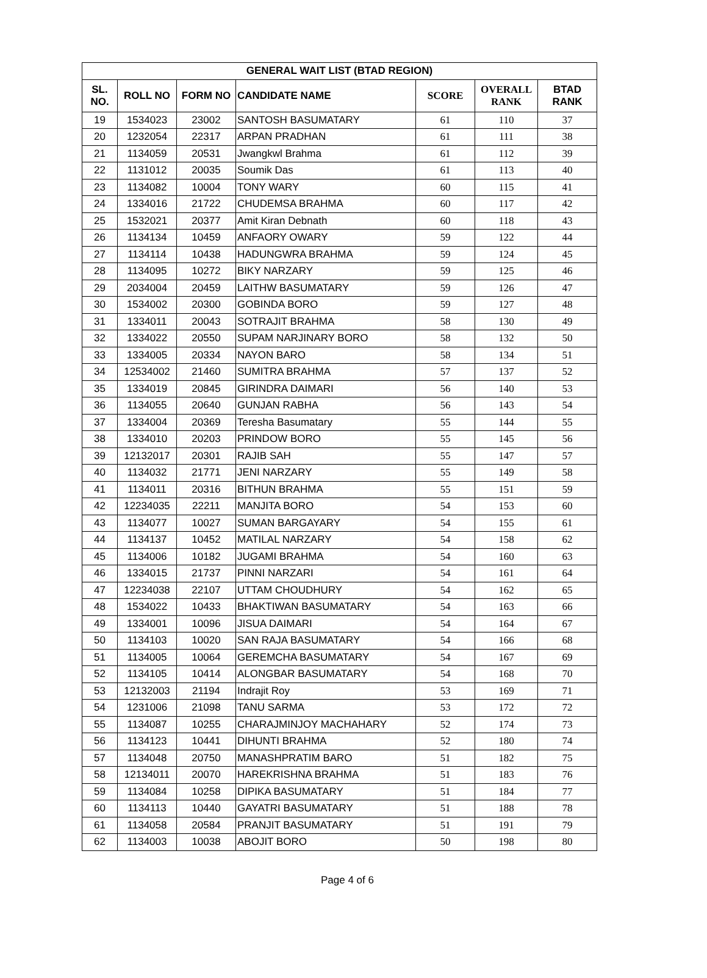| GENERAL WAIT LIST (BTAD REGION) | | | | | | |
| --- | --- | --- | --- | --- | --- | --- |
| SL. NO. | ROLL NO | FORM NO | CANDIDATE NAME | SCORE | OVERALL RANK | BTAD RANK |
| 19 | 1534023 | 23002 | SANTOSH BASUMATARY | 61 | 110 | 37 |
| 20 | 1232054 | 22317 | ARPAN PRADHAN | 61 | 111 | 38 |
| 21 | 1134059 | 20531 | Jwangkwl Brahma | 61 | 112 | 39 |
| 22 | 1131012 | 20035 | Soumik Das | 61 | 113 | 40 |
| 23 | 1134082 | 10004 | TONY WARY | 60 | 115 | 41 |
| 24 | 1334016 | 21722 | CHUDEMSA BRAHMA | 60 | 117 | 42 |
| 25 | 1532021 | 20377 | Amit Kiran Debnath | 60 | 118 | 43 |
| 26 | 1134134 | 10459 | ANFAORY OWARY | 59 | 122 | 44 |
| 27 | 1134114 | 10438 | HADUNGWRA BRAHMA | 59 | 124 | 45 |
| 28 | 1134095 | 10272 | BIKY NARZARY | 59 | 125 | 46 |
| 29 | 2034004 | 20459 | LAITHW BASUMATARY | 59 | 126 | 47 |
| 30 | 1534002 | 20300 | GOBINDA BORO | 59 | 127 | 48 |
| 31 | 1334011 | 20043 | SOTRAJIT BRAHMA | 58 | 130 | 49 |
| 32 | 1334022 | 20550 | SUPAM NARJINARY BORO | 58 | 132 | 50 |
| 33 | 1334005 | 20334 | NAYON BARO | 58 | 134 | 51 |
| 34 | 12534002 | 21460 | SUMITRA BRAHMA | 57 | 137 | 52 |
| 35 | 1334019 | 20845 | GIRINDRA DAIMARI | 56 | 140 | 53 |
| 36 | 1134055 | 20640 | GUNJAN RABHA | 56 | 143 | 54 |
| 37 | 1334004 | 20369 | Teresha Basumatary | 55 | 144 | 55 |
| 38 | 1334010 | 20203 | PRINDOW BORO | 55 | 145 | 56 |
| 39 | 12132017 | 20301 | RAJIB SAH | 55 | 147 | 57 |
| 40 | 1134032 | 21771 | JENI NARZARY | 55 | 149 | 58 |
| 41 | 1134011 | 20316 | BITHUN BRAHMA | 55 | 151 | 59 |
| 42 | 12234035 | 22211 | MANJITA BORO | 54 | 153 | 60 |
| 43 | 1134077 | 10027 | SUMAN BARGAYARY | 54 | 155 | 61 |
| 44 | 1134137 | 10452 | MATILAL NARZARY | 54 | 158 | 62 |
| 45 | 1134006 | 10182 | JUGAMI BRAHMA | 54 | 160 | 63 |
| 46 | 1334015 | 21737 | PINNI NARZARI | 54 | 161 | 64 |
| 47 | 12234038 | 22107 | UTTAM CHOUDHURY | 54 | 162 | 65 |
| 48 | 1534022 | 10433 | BHAKTIWAN BASUMATARY | 54 | 163 | 66 |
| 49 | 1334001 | 10096 | JISUA DAIMARI | 54 | 164 | 67 |
| 50 | 1134103 | 10020 | SAN RAJA BASUMATARY | 54 | 166 | 68 |
| 51 | 1134005 | 10064 | GEREMCHA BASUMATARY | 54 | 167 | 69 |
| 52 | 1134105 | 10414 | ALONGBAR BASUMATARY | 54 | 168 | 70 |
| 53 | 12132003 | 21194 | Indrajit Roy | 53 | 169 | 71 |
| 54 | 1231006 | 21098 | TANU SARMA | 53 | 172 | 72 |
| 55 | 1134087 | 10255 | CHARAJMINJOY MACHAHARY | 52 | 174 | 73 |
| 56 | 1134123 | 10441 | DIHUNTI BRAHMA | 52 | 180 | 74 |
| 57 | 1134048 | 20750 | MANASHPRATIM BARO | 51 | 182 | 75 |
| 58 | 12134011 | 20070 | HAREKRISHNA BRAHMA | 51 | 183 | 76 |
| 59 | 1134084 | 10258 | DIPIKA BASUMATARY | 51 | 184 | 77 |
| 60 | 1134113 | 10440 | GAYATRI BASUMATARY | 51 | 188 | 78 |
| 61 | 1134058 | 20584 | PRANJIT BASUMATARY | 51 | 191 | 79 |
| 62 | 1134003 | 10038 | ABOJIT BORO | 50 | 198 | 80 |
Page 4 of 6